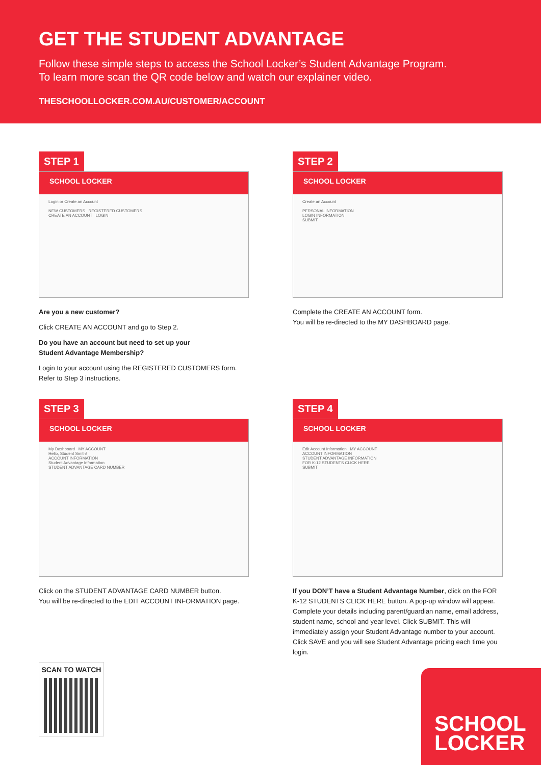GET THE STUDENT ADVANTAGE
Follow these simple steps to access the School Locker’s Student Advantage Program.
To learn more scan the QR code below and watch our explainer video.
THESCHOOLLOCKER.COM.AU/CUSTOMER/ACCOUNT
STEP 1
SCHOOL LOCKER
Login or Create an Account
NEW CUSTOMERS REGISTERED CUSTOMERS
CREATE AN ACCOUNT LOGIN
Are you a new customer?
Click CREATE AN ACCOUNT and go to Step 2.
Do you have an account but need to set up your
Student Advantage Membership?
Login to your account using the REGISTERED CUSTOMERS form.
Refer to Step 3 instructions.
STEP 2
SCHOOL LOCKER
Create an Account
PERSONAL INFORMATION
LOGIN INFORMATION
SUBMIT
Complete the CREATE AN ACCOUNT form.
You will be re-directed to the MY DASHBOARD page.
STEP 3
SCHOOL LOCKER
My Dashboard MY ACCOUNT
Hello, Student Smith!
ACCOUNT INFORMATION
Student Advantage Information
STUDENT ADVANTAGE CARD NUMBER
Click on the STUDENT ADVANTAGE CARD NUMBER button.
You will be re-directed to the EDIT ACCOUNT INFORMATION page.
STEP 4
SCHOOL LOCKER
Edit Account Information MY ACCOUNT
ACCOUNT INFORMATION
STUDENT ADVANTAGE INFORMATION
FOR K-12 STUDENTS CLICK HERE
SUBMIT
If you DON’T have a Student Advantage Number, click on the FOR K-12 STUDENTS CLICK HERE button. A pop-up window will appear. Complete your details including parent/guardian name, email address, student name, school and year level. Click SUBMIT. This will immediately assign your Student Advantage number to your account. Click SAVE and you will see Student Advantage pricing each time you login.
SCAN TO WATCH
SCHOOL
LOCKER